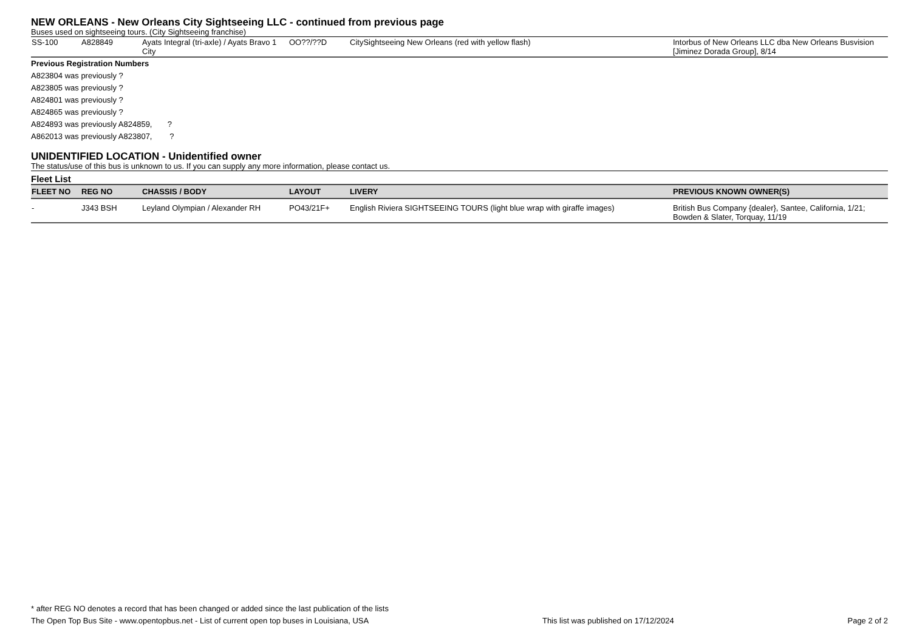NEW ORLEANS - New Orleans City Sightseeing LLC - continued from previous page
Buses used on sightseeing tours. (City Sightseeing franchise)
| SS-100 | A828849 | Ayats Integral (tri-axle) / Ayats Bravo 1 City | OO??/??D | CitySightseeing New Orleans (red with yellow flash) | Intorbus of New Orleans LLC dba New Orleans Busvision [Jiminez Dorada Group], 8/14 |
Previous Registration Numbers
A823804 was previously ?
A823805 was previously ?
A824801 was previously ?
A824865 was previously ?
A824893 was previously A824859, ?
A862013 was previously A823807, ?
UNIDENTIFIED LOCATION - Unidentified owner
The status/use of this bus is unknown to us. If you can supply any more information, please contact us.
Fleet List
| FLEET NO | REG NO | CHASSIS / BODY | LAYOUT | LIVERY | PREVIOUS KNOWN OWNER(S) |
| --- | --- | --- | --- | --- | --- |
| - | J343 BSH | Leyland Olympian / Alexander RH | PO43/21F+ | English Riviera SIGHTSEEING TOURS (light blue wrap with giraffe images) | British Bus Company {dealer}, Santee, California, 1/21; Bowden & Slater, Torquay, 11/19 |
* after REG NO denotes a record that has been changed or added since the last publication of the lists
The Open Top Bus Site - www.opentopbus.net - List of current open top buses in Louisiana, USA This list was published on 17/12/2024 Page 2 of 2